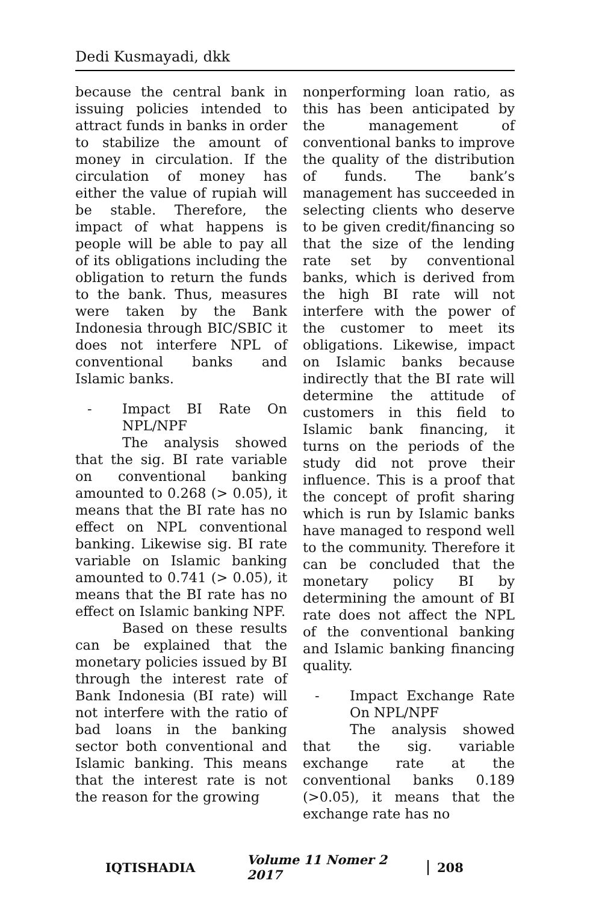Dedi Kusmayadi, dkk
because the central bank in issuing policies intended to attract funds in banks in order to stabilize the amount of money in circulation. If the circulation of money has either the value of rupiah will be stable. Therefore, the impact of what happens is people will be able to pay all of its obligations including the obligation to return the funds to the bank. Thus, measures were taken by the Bank Indonesia through BIC/SBIC it does not interfere NPL of conventional banks and Islamic banks.
- Impact BI Rate On NPL/NPF
The analysis showed that the sig. BI rate variable on conventional banking amounted to 0.268 (> 0.05), it means that the BI rate has no effect on NPL conventional banking. Likewise sig. BI rate variable on Islamic banking amounted to 0.741 (> 0.05), it means that the BI rate has no effect on Islamic banking NPF.
Based on these results can be explained that the monetary policies issued by BI through the interest rate of Bank Indonesia (BI rate) will not interfere with the ratio of bad loans in the banking sector both conventional and Islamic banking. This means that the interest rate is not the reason for the growing
nonperforming loan ratio, as this has been anticipated by the management of conventional banks to improve the quality of the distribution of funds. The bank’s management has succeeded in selecting clients who deserve to be given credit/financing so that the size of the lending rate set by conventional banks, which is derived from the high BI rate will not interfere with the power of the customer to meet its obligations. Likewise, impact on Islamic banks because indirectly that the BI rate will determine the attitude of customers in this field to Islamic bank financing, it turns on the periods of the study did not prove their influence. This is a proof that the concept of profit sharing which is run by Islamic banks have managed to respond well to the community. Therefore it can be concluded that the monetary policy BI by determining the amount of BI rate does not affect the NPL of the conventional banking and Islamic banking financing quality.
- Impact Exchange Rate On NPL/NPF
The analysis showed that the sig. variable exchange rate at the conventional banks 0.189 (>0.05), it means that the exchange rate has no
IQTISHADIA Volume 11 Nomer 2 2017 208